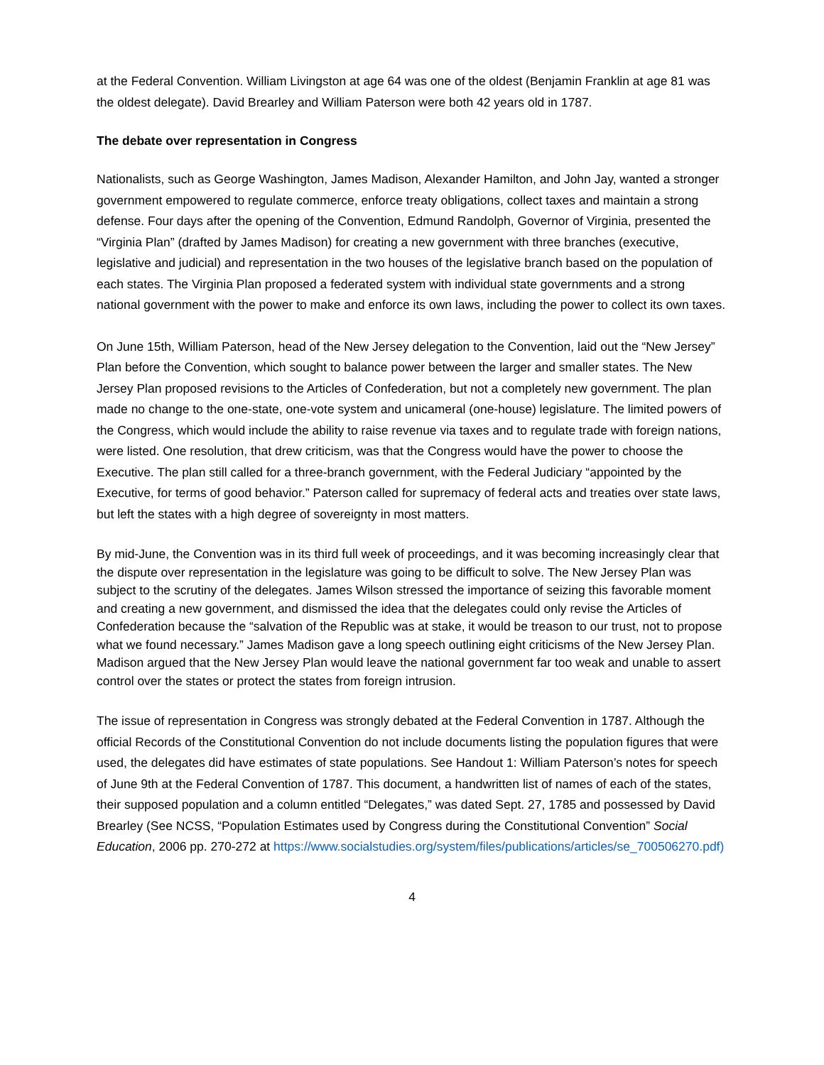at the Federal Convention. William Livingston at age 64 was one of the oldest (Benjamin Franklin at age 81 was the oldest delegate). David Brearley and William Paterson were both 42 years old in 1787.
The debate over representation in Congress
Nationalists, such as George Washington, James Madison, Alexander Hamilton, and John Jay, wanted a stronger government empowered to regulate commerce, enforce treaty obligations, collect taxes and maintain a strong defense. Four days after the opening of the Convention, Edmund Randolph, Governor of Virginia, presented the “Virginia Plan” (drafted by James Madison) for creating a new government with three branches (executive, legislative and judicial) and representation in the two houses of the legislative branch based on the population of each states. The Virginia Plan proposed a federated system with individual state governments and a strong national government with the power to make and enforce its own laws, including the power to collect its own taxes.
On June 15th, William Paterson, head of the New Jersey delegation to the Convention, laid out the “New Jersey” Plan before the Convention, which sought to balance power between the larger and smaller states. The New Jersey Plan proposed revisions to the Articles of Confederation, but not a completely new government. The plan made no change to the one-state, one-vote system and unicameral (one-house) legislature. The limited powers of the Congress, which would include the ability to raise revenue via taxes and to regulate trade with foreign nations, were listed. One resolution, that drew criticism, was that the Congress would have the power to choose the Executive. The plan still called for a three-branch government, with the Federal Judiciary “appointed by the Executive, for terms of good behavior.” Paterson called for supremacy of federal acts and treaties over state laws, but left the states with a high degree of sovereignty in most matters.
By mid-June, the Convention was in its third full week of proceedings, and it was becoming increasingly clear that the dispute over representation in the legislature was going to be difficult to solve. The New Jersey Plan was subject to the scrutiny of the delegates. James Wilson stressed the importance of seizing this favorable moment and creating a new government, and dismissed the idea that the delegates could only revise the Articles of Confederation because the “salvation of the Republic was at stake, it would be treason to our trust, not to propose what we found necessary.” James Madison gave a long speech outlining eight criticisms of the New Jersey Plan. Madison argued that the New Jersey Plan would leave the national government far too weak and unable to assert control over the states or protect the states from foreign intrusion.
The issue of representation in Congress was strongly debated at the Federal Convention in 1787. Although the official Records of the Constitutional Convention do not include documents listing the population figures that were used, the delegates did have estimates of state populations. See Handout 1: William Paterson’s notes for speech of June 9th at the Federal Convention of 1787. This document, a handwritten list of names of each of the states, their supposed population and a column entitled “Delegates,” was dated Sept. 27, 1785 and possessed by David Brearley (See NCSS, “Population Estimates used by Congress during the Constitutional Convention” Social Education, 2006 pp. 270-272 at https://www.socialstudies.org/system/files/publications/articles/se_700506270.pdf)
4